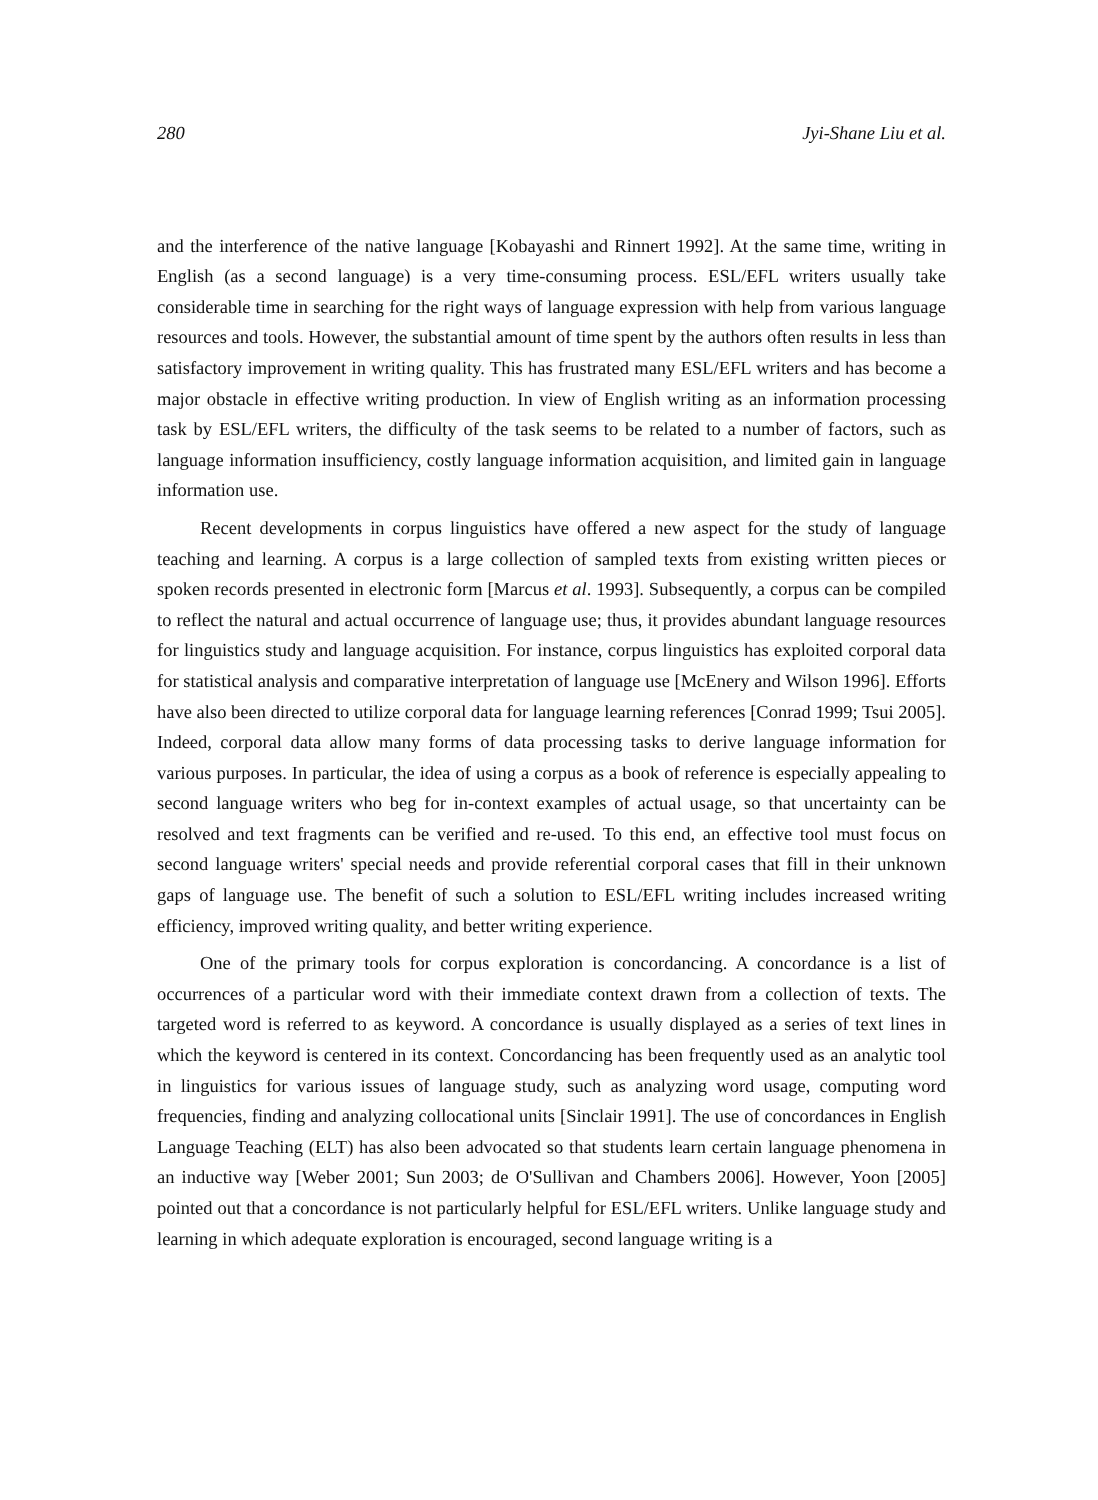280 Jyi-Shane Liu et al.
and the interference of the native language [Kobayashi and Rinnert 1992]. At the same time, writing in English (as a second language) is a very time-consuming process. ESL/EFL writers usually take considerable time in searching for the right ways of language expression with help from various language resources and tools. However, the substantial amount of time spent by the authors often results in less than satisfactory improvement in writing quality. This has frustrated many ESL/EFL writers and has become a major obstacle in effective writing production. In view of English writing as an information processing task by ESL/EFL writers, the difficulty of the task seems to be related to a number of factors, such as language information insufficiency, costly language information acquisition, and limited gain in language information use.
Recent developments in corpus linguistics have offered a new aspect for the study of language teaching and learning. A corpus is a large collection of sampled texts from existing written pieces or spoken records presented in electronic form [Marcus et al. 1993]. Subsequently, a corpus can be compiled to reflect the natural and actual occurrence of language use; thus, it provides abundant language resources for linguistics study and language acquisition. For instance, corpus linguistics has exploited corporal data for statistical analysis and comparative interpretation of language use [McEnery and Wilson 1996]. Efforts have also been directed to utilize corporal data for language learning references [Conrad 1999; Tsui 2005]. Indeed, corporal data allow many forms of data processing tasks to derive language information for various purposes. In particular, the idea of using a corpus as a book of reference is especially appealing to second language writers who beg for in-context examples of actual usage, so that uncertainty can be resolved and text fragments can be verified and re-used. To this end, an effective tool must focus on second language writers' special needs and provide referential corporal cases that fill in their unknown gaps of language use. The benefit of such a solution to ESL/EFL writing includes increased writing efficiency, improved writing quality, and better writing experience.
One of the primary tools for corpus exploration is concordancing. A concordance is a list of occurrences of a particular word with their immediate context drawn from a collection of texts. The targeted word is referred to as keyword. A concordance is usually displayed as a series of text lines in which the keyword is centered in its context. Concordancing has been frequently used as an analytic tool in linguistics for various issues of language study, such as analyzing word usage, computing word frequencies, finding and analyzing collocational units [Sinclair 1991]. The use of concordances in English Language Teaching (ELT) has also been advocated so that students learn certain language phenomena in an inductive way [Weber 2001; Sun 2003; de O'Sullivan and Chambers 2006]. However, Yoon [2005] pointed out that a concordance is not particularly helpful for ESL/EFL writers. Unlike language study and learning in which adequate exploration is encouraged, second language writing is a